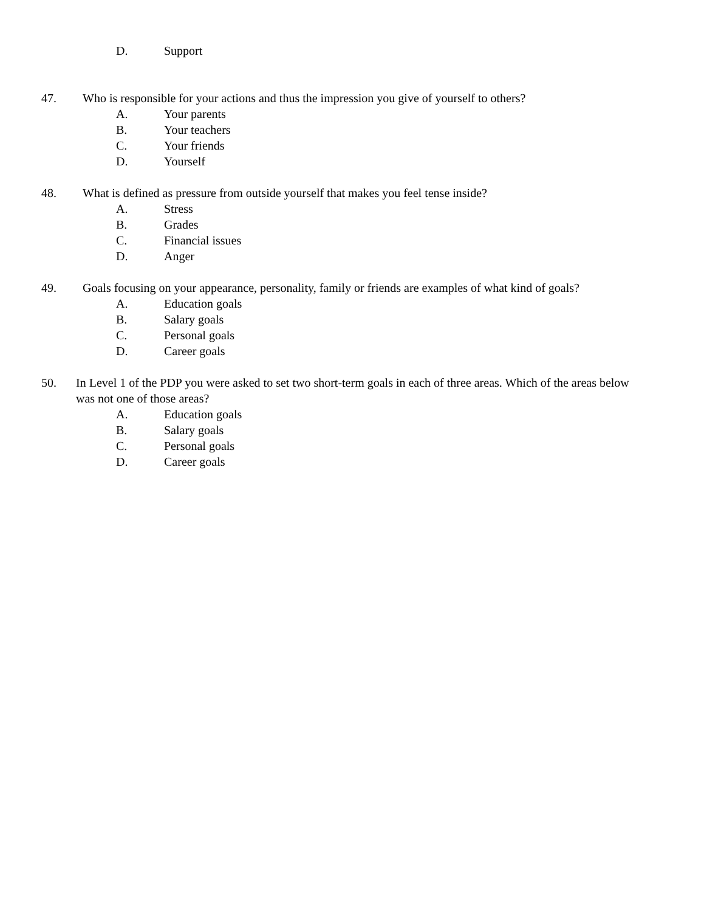D. Support
47. Who is responsible for your actions and thus the impression you give of yourself to others?
A. Your parents
B. Your teachers
C. Your friends
D. Yourself
48. What is defined as pressure from outside yourself that makes you feel tense inside?
A. Stress
B. Grades
C. Financial issues
D. Anger
49. Goals focusing on your appearance, personality, family or friends are examples of what kind of goals?
A. Education goals
B. Salary goals
C. Personal goals
D. Career goals
50. In Level 1 of the PDP you were asked to set two short-term goals in each of three areas. Which of the areas below was not one of those areas?
A. Education goals
B. Salary goals
C. Personal goals
D. Career goals